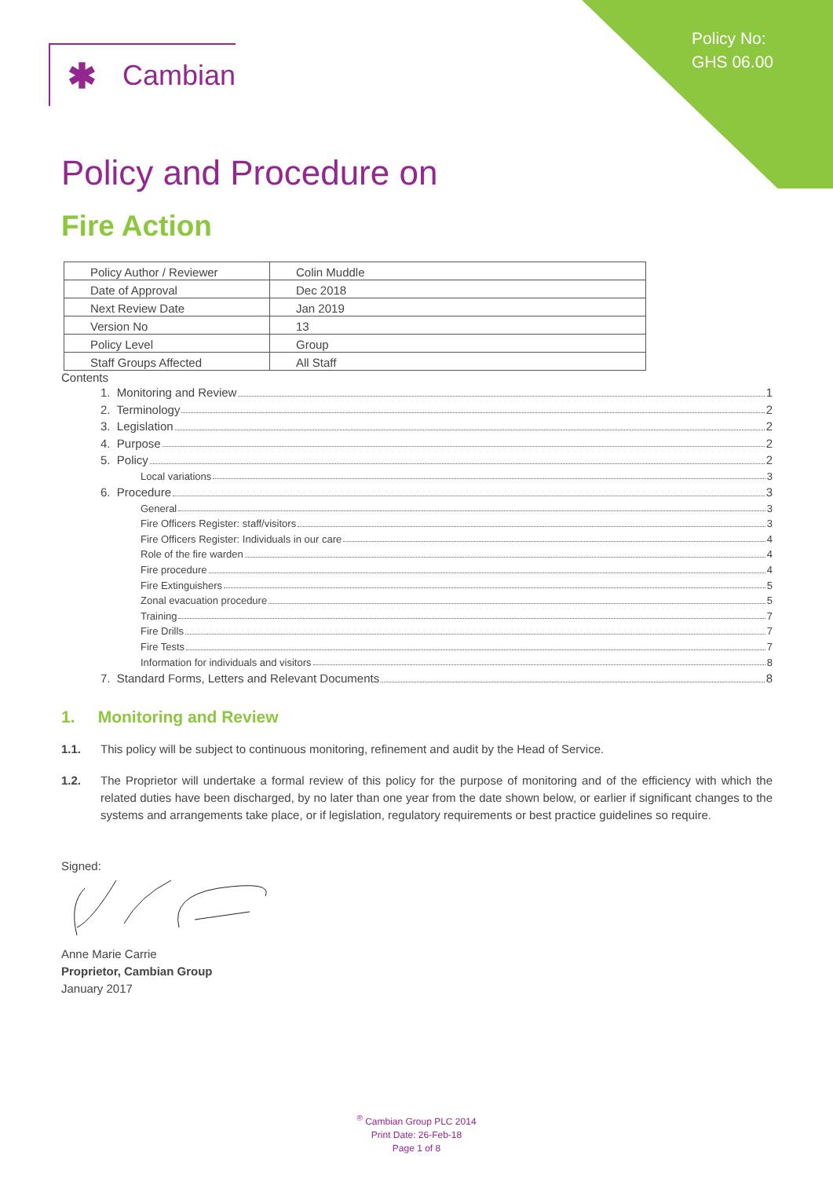Policy No:
GHS 06.00
✱ Cambian
Policy and Procedure on
Fire Action
| Policy Author / Reviewer | Colin Muddle |
| Date of Approval | Dec 2018 |
| Next Review Date | Jan 2019 |
| Version No | 13 |
| Policy Level | Group |
| Staff Groups Affected | All Staff |
Contents
1. Monitoring and Review 1
2. Terminology 2
3. Legislation 2
4. Purpose 2
5. Policy 2
Local variations 3
6. Procedure 3
General 3
Fire Officers Register: staff/visitors 3
Fire Officers Register: Individuals in our care 4
Role of the fire warden 4
Fire procedure 4
Fire Extinguishers 5
Zonal evacuation procedure 5
Training 7
Fire Drills 7
Fire Tests 7
Information for individuals and visitors 8
7. Standard Forms, Letters and Relevant Documents 8
1. Monitoring and Review
1.1. This policy will be subject to continuous monitoring, refinement and audit by the Head of Service.
1.2. The Proprietor will undertake a formal review of this policy for the purpose of monitoring and of the efficiency with which the related duties have been discharged, by no later than one year from the date shown below, or earlier if significant changes to the systems and arrangements take place, or if legislation, regulatory requirements or best practice guidelines so require.
Signed:
Anne Marie Carrie
Proprietor, Cambian Group
January 2017
<sup>®</sup> Cambian Group PLC 2014
Print Date: 26-Feb-18
Page 1 of 8